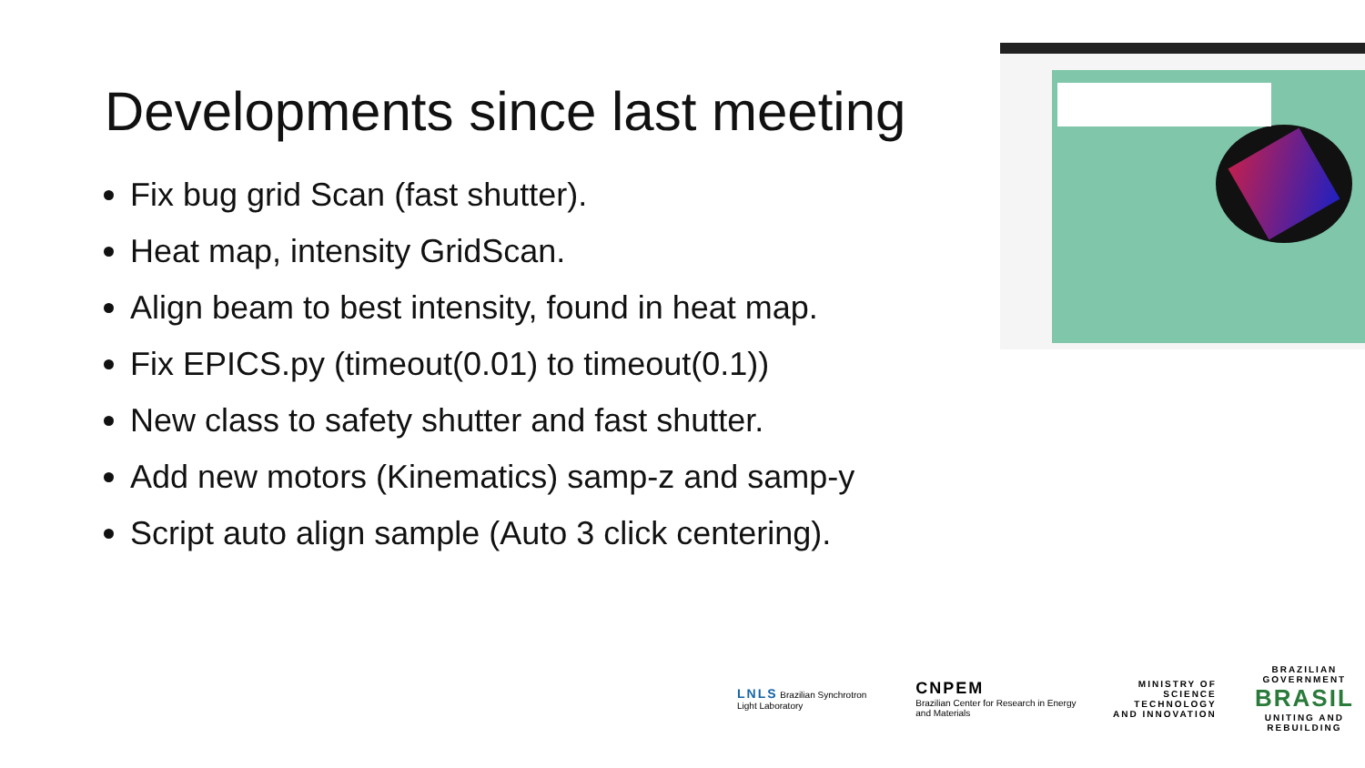Developments since last meeting
Fix bug grid Scan (fast shutter).
Heat map, intensity GridScan.
Align beam to best intensity, found in heat map.
Fix EPICS.py (timeout(0.01) to timeout(0.1))
New class to safety shutter and fast shutter.
Add new motors (Kinematics) samp-z and samp-y
Script auto align sample (Auto 3 click centering).
LNLS Brazilian Synchrotron Light Laboratory
CNPEM
Brazilian Center for Research in Energy and Materials
MINISTRY OF
SCIENCE TECHNOLOGY
AND INNOVATION
BRAZILIAN GOVERNMENT
BRASIL
UNITING AND REBUILDING